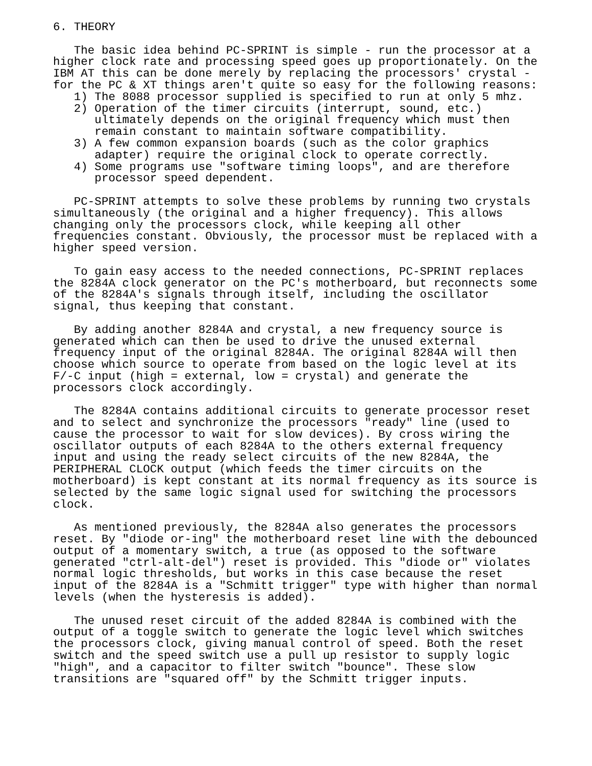6. THEORY

   The basic idea behind PC-SPRINT is simple - run the processor at a
higher clock rate and processing speed goes up proportionately. On the
IBM AT this can be done merely by replacing the processors' crystal -
for the PC & XT things aren't quite so easy for the following reasons:
   1) The 8088 processor supplied is specified to run at only 5 mhz.
   2) Operation of the timer circuits (interrupt, sound, etc.)
      ultimately depends on the original frequency which must then
      remain constant to maintain software compatibility.
   3) A few common expansion boards (such as the color graphics
      adapter) require the original clock to operate correctly.
   4) Some programs use "software timing loops", and are therefore
      processor speed dependent.

   PC-SPRINT attempts to solve these problems by running two crystals
simultaneously (the original and a higher frequency). This allows
changing only the processors clock, while keeping all other
frequencies constant. Obviously, the processor must be replaced with a
higher speed version.

   To gain easy access to the needed connections, PC-SPRINT replaces
the 8284A clock generator on the PC's motherboard, but reconnects some
of the 8284A's signals through itself, including the oscillator
signal, thus keeping that constant.

   By adding another 8284A and crystal, a new frequency source is
generated which can then be used to drive the unused external
frequency input of the original 8284A. The original 8284A will then
choose which source to operate from based on the logic level at its
F/-C input (high = external, low = crystal) and generate the
processors clock accordingly.

   The 8284A contains additional circuits to generate processor reset
and to select and synchronize the processors "ready" line (used to
cause the processor to wait for slow devices). By cross wiring the
oscillator outputs of each 8284A to the others external frequency
input and using the ready select circuits of the new 8284A, the
PERIPHERAL CLOCK output (which feeds the timer circuits on the
motherboard) is kept constant at its normal frequency as its source is
selected by the same logic signal used for switching the processors
clock.

   As mentioned previously, the 8284A also generates the processors
reset. By "diode or-ing" the motherboard reset line with the debounced
output of a momentary switch, a true (as opposed to the software
generated "ctrl-alt-del") reset is provided. This "diode or" violates
normal logic thresholds, but works in this case because the reset
input of the 8284A is a "Schmitt trigger" type with higher than normal
levels (when the hysteresis is added).

   The unused reset circuit of the added 8284A is combined with the
output of a toggle switch to generate the logic level which switches
the processors clock, giving manual control of speed. Both the reset
switch and the speed switch use a pull up resistor to supply logic
"high", and a capacitor to filter switch "bounce". These slow
transitions are "squared off" by the Schmitt trigger inputs.